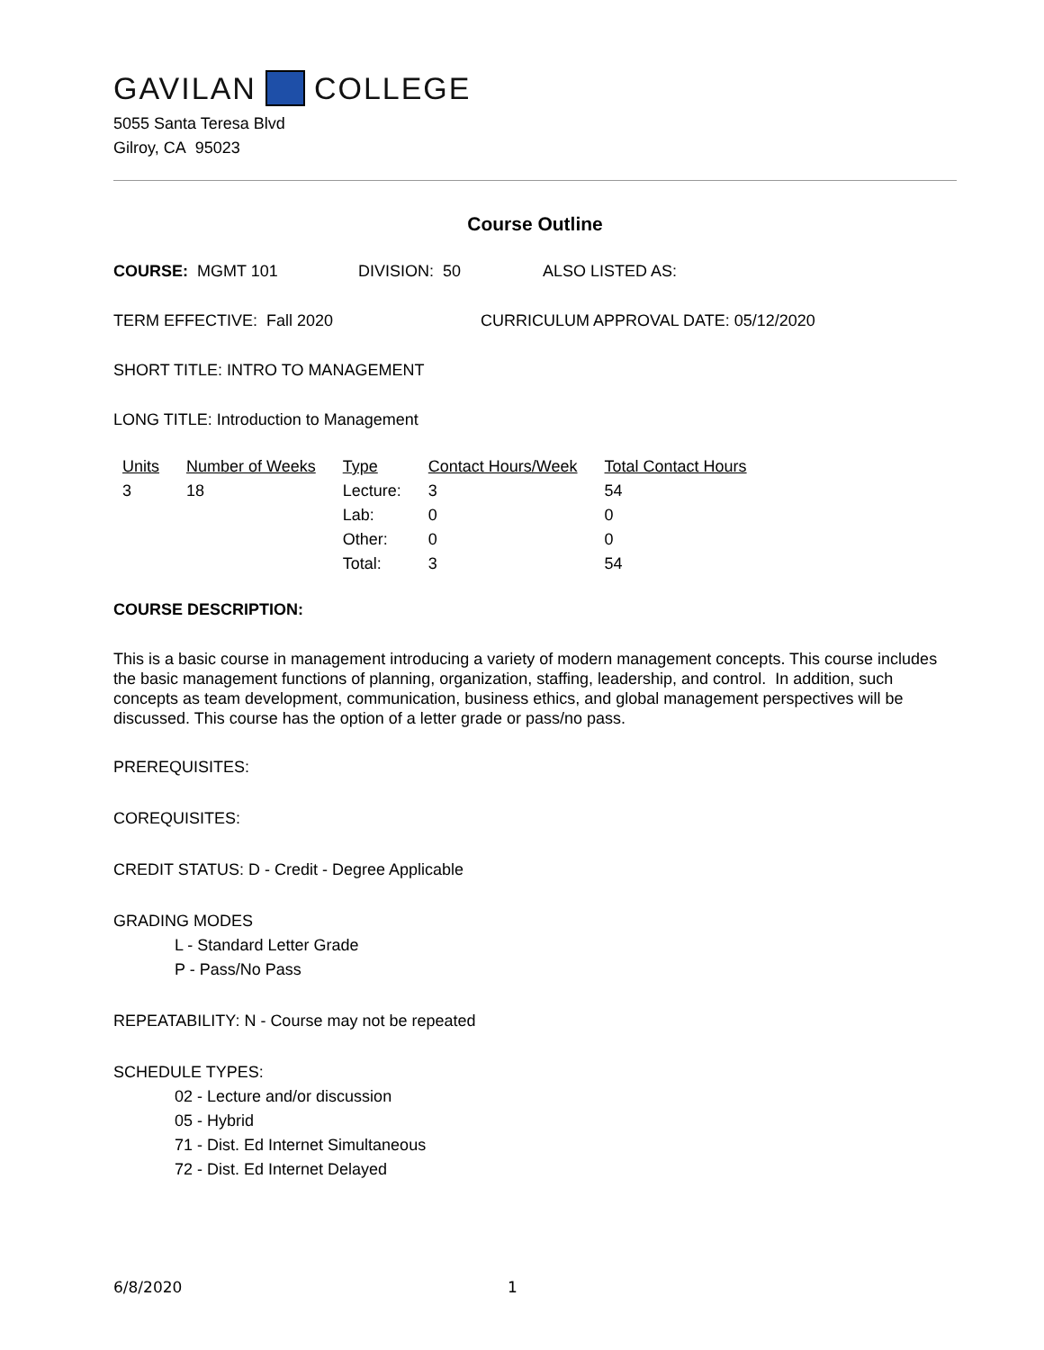GAVILAN COLLEGE
5055 Santa Teresa Blvd
Gilroy, CA 95023
Course Outline
COURSE: MGMT 101 DIVISION: 50 ALSO LISTED AS:
TERM EFFECTIVE: Fall 2020 CURRICULUM APPROVAL DATE: 05/12/2020
SHORT TITLE: INTRO TO MANAGEMENT
LONG TITLE: Introduction to Management
| Units | Number of Weeks | Type | Contact Hours/Week | Total Contact Hours |
| --- | --- | --- | --- | --- |
| 3 | 18 | Lecture: | 3 | 54 |
| | | Lab: | 0 | 0 |
| | | Other: | 0 | 0 |
| | | Total: | 3 | 54 |
COURSE DESCRIPTION:
This is a basic course in management introducing a variety of modern management concepts. This course includes the basic management functions of planning, organization, staffing, leadership, and control. In addition, such concepts as team development, communication, business ethics, and global management perspectives will be discussed. This course has the option of a letter grade or pass/no pass.
PREREQUISITES:
COREQUISITES:
CREDIT STATUS: D - Credit - Degree Applicable
GRADING MODES
L - Standard Letter Grade
P - Pass/No Pass
REPEATABILITY: N - Course may not be repeated
SCHEDULE TYPES:
02 - Lecture and/or discussion
05 - Hybrid
71 - Dist. Ed Internet Simultaneous
72 - Dist. Ed Internet Delayed
6/8/2020 1